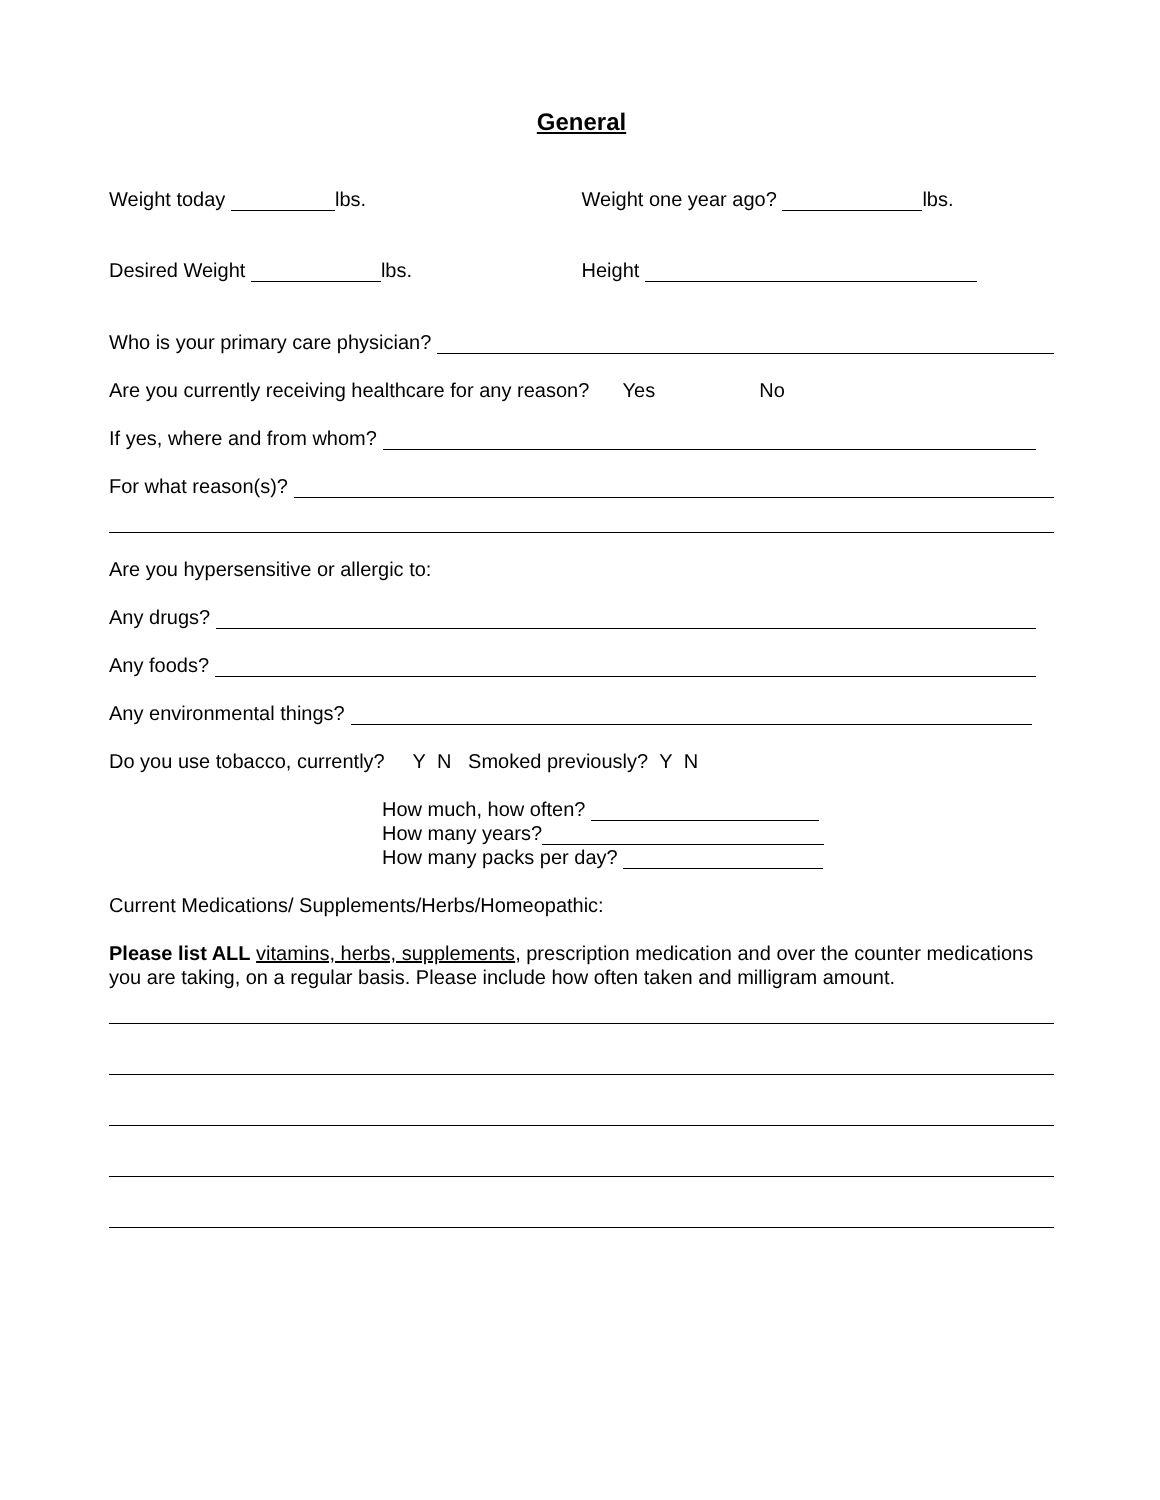General
Weight today lbs. Weight one year ago? lbs.
Desired Weight lbs. Height
Who is your primary care physician?
Are you currently receiving healthcare for any reason? Yes No
If yes, where and from whom?
For what reason(s)?
Are you hypersensitive or allergic to:
Any drugs?
Any foods?
Any environmental things?
Do you use tobacco, currently? Y N Smoked previously? Y N
How much, how often?
How many years?
How many packs per day?
Current Medications/ Supplements/Herbs/Homeopathic:
Please list ALL vitamins, herbs, supplements, prescription medication and over the counter medications you are taking, on a regular basis. Please include how often taken and milligram amount.